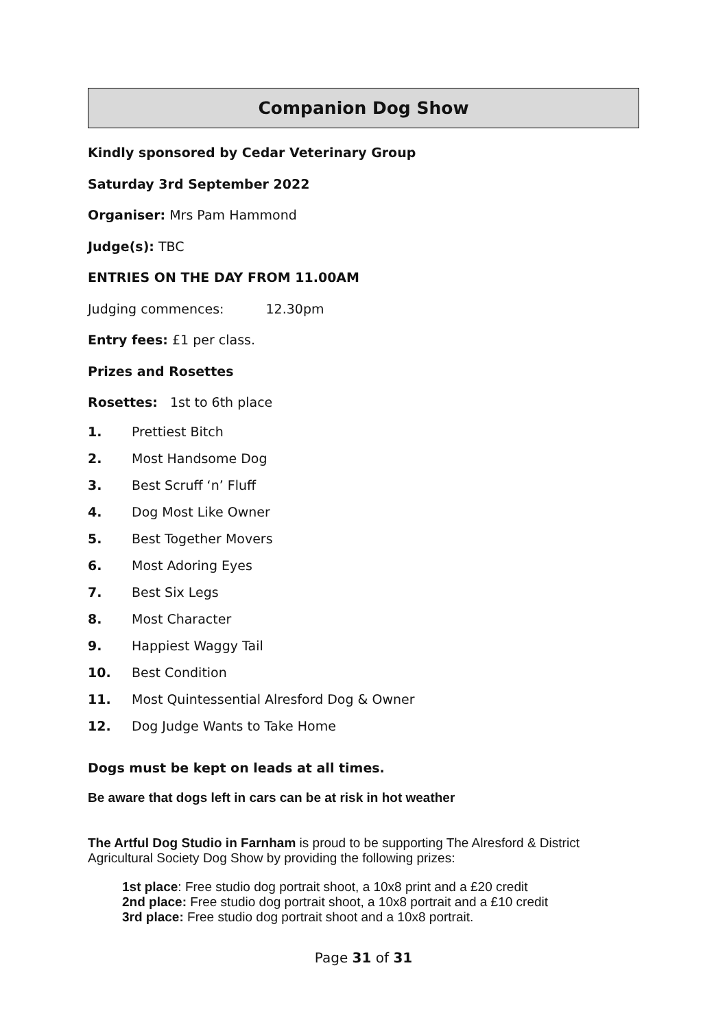Companion Dog Show
Kindly sponsored by Cedar Veterinary Group
Saturday 3rd September 2022
Organiser: Mrs Pam Hammond
Judge(s): TBC
ENTRIES ON THE DAY FROM 11.00AM
Judging commences: 12.30pm
Entry fees: £1 per class.
Prizes and Rosettes
Rosettes: 1st to 6th place
1. Prettiest Bitch
2. Most Handsome Dog
3. Best Scruff ‘n’ Fluff
4. Dog Most Like Owner
5. Best Together Movers
6. Most Adoring Eyes
7. Best Six Legs
8. Most Character
9. Happiest Waggy Tail
10. Best Condition
11. Most Quintessential Alresford Dog & Owner
12. Dog Judge Wants to Take Home
Dogs must be kept on leads at all times.
Be aware that dogs left in cars can be at risk in hot weather
The Artful Dog Studio in Farnham is proud to be supporting The Alresford & District Agricultural Society Dog Show by providing the following prizes:
1st place: Free studio dog portrait shoot, a 10x8 print and a £20 credit
2nd place: Free studio dog portrait shoot, a 10x8 portrait and a £10 credit
3rd place: Free studio dog portrait shoot and a 10x8 portrait.
Page 31 of 31